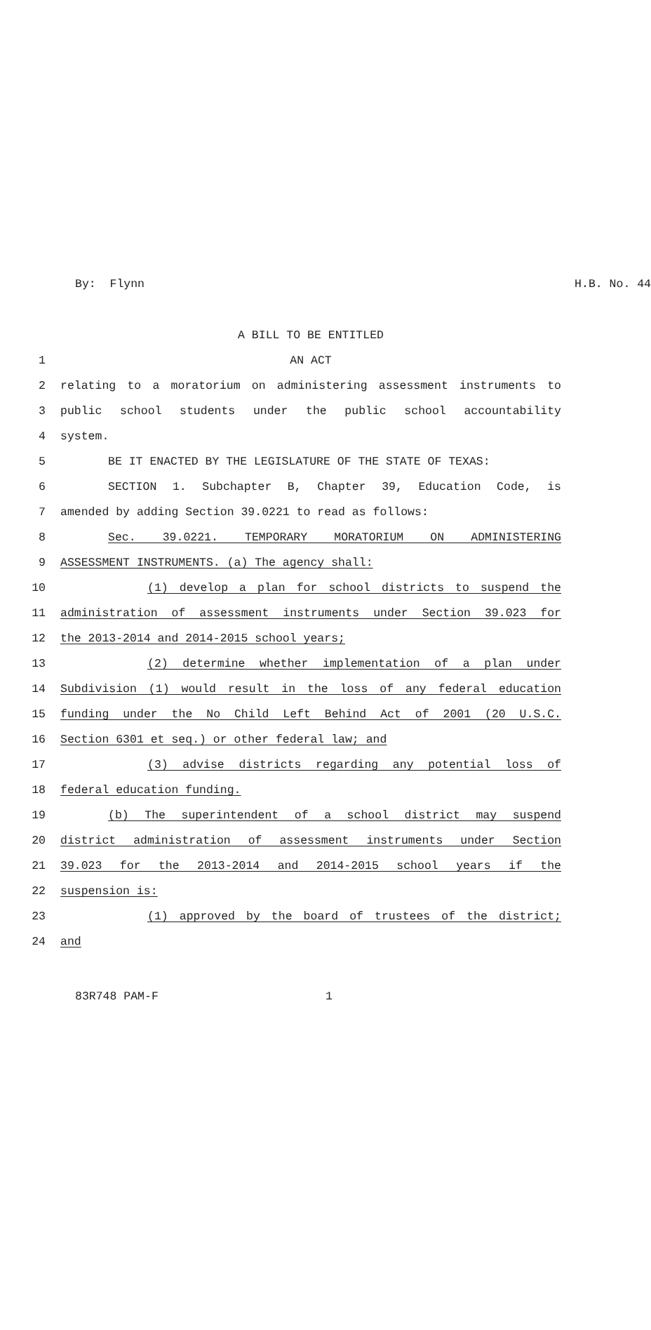By: Flynn H.B. No. 44
A BILL TO BE ENTITLED
1 AN ACT
2 relating to a moratorium on administering assessment instruments to
3 public school students under the public school accountability
4 system.
5 BE IT ENACTED BY THE LEGISLATURE OF THE STATE OF TEXAS:
6 SECTION 1. Subchapter B, Chapter 39, Education Code, is
7 amended by adding Section 39.0221 to read as follows:
8 Sec. 39.0221. TEMPORARY MORATORIUM ON ADMINISTERING
9 ASSESSMENT INSTRUMENTS. (a) The agency shall:
10 (1) develop a plan for school districts to suspend the
11 administration of assessment instruments under Section 39.023 for
12 the 2013-2014 and 2014-2015 school years;
13 (2) determine whether implementation of a plan under
14 Subdivision (1) would result in the loss of any federal education
15 funding under the No Child Left Behind Act of 2001 (20 U.S.C.
16 Section 6301 et seq.) or other federal law; and
17 (3) advise districts regarding any potential loss of
18 federal education funding.
19 (b) The superintendent of a school district may suspend
20 district administration of assessment instruments under Section
21 39.023 for the 2013-2014 and 2014-2015 school years if the
22 suspension is:
23 (1) approved by the board of trustees of the district;
24 and
83R748 PAM-F 1